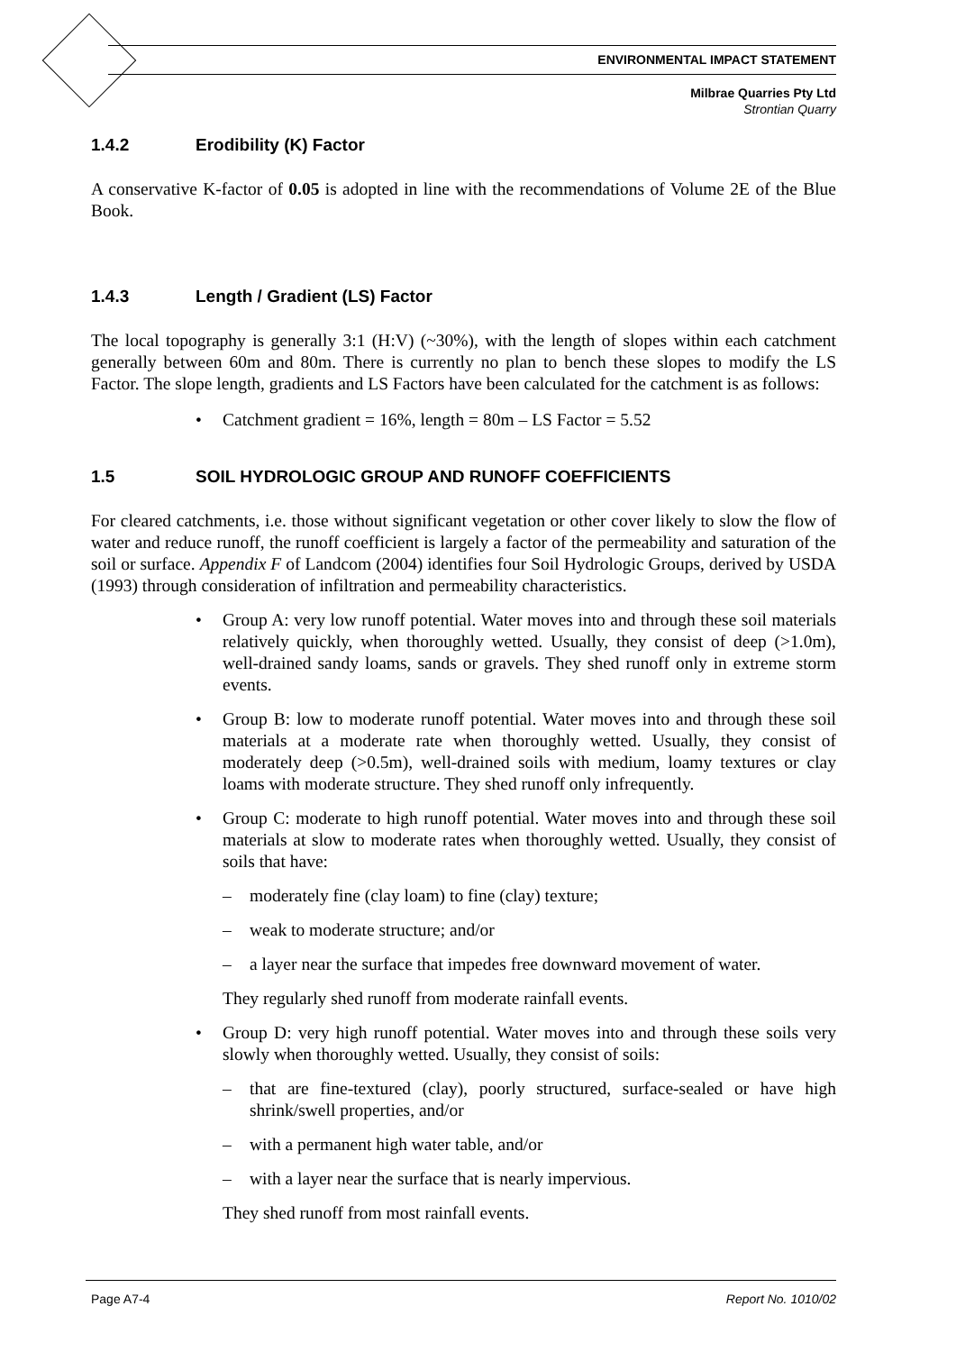ENVIRONMENTAL IMPACT STATEMENT
Milbrae Quarries Pty Ltd
Strontian Quarry
1.4.2 Erodibility (K) Factor
A conservative K-factor of 0.05 is adopted in line with the recommendations of Volume 2E of the Blue Book.
1.4.3 Length / Gradient (LS) Factor
The local topography is generally 3:1 (H:V) (~30%), with the length of slopes within each catchment generally between 60m and 80m. There is currently no plan to bench these slopes to modify the LS Factor. The slope length, gradients and LS Factors have been calculated for the catchment is as follows:
• Catchment gradient = 16%, length = 80m – LS Factor = 5.52
1.5 SOIL HYDROLOGIC GROUP AND RUNOFF COEFFICIENTS
For cleared catchments, i.e. those without significant vegetation or other cover likely to slow the flow of water and reduce runoff, the runoff coefficient is largely a factor of the permeability and saturation of the soil or surface. Appendix F of Landcom (2004) identifies four Soil Hydrologic Groups, derived by USDA (1993) through consideration of infiltration and permeability characteristics.
• Group A: very low runoff potential. Water moves into and through these soil materials relatively quickly, when thoroughly wetted. Usually, they consist of deep (>1.0m), well-drained sandy loams, sands or gravels. They shed runoff only in extreme storm events.
• Group B: low to moderate runoff potential. Water moves into and through these soil materials at a moderate rate when thoroughly wetted. Usually, they consist of moderately deep (>0.5m), well-drained soils with medium, loamy textures or clay loams with moderate structure. They shed runoff only infrequently.
• Group C: moderate to high runoff potential. Water moves into and through these soil materials at slow to moderate rates when thoroughly wetted. Usually, they consist of soils that have:
– moderately fine (clay loam) to fine (clay) texture;
– weak to moderate structure; and/or
– a layer near the surface that impedes free downward movement of water.
They regularly shed runoff from moderate rainfall events.
• Group D: very high runoff potential. Water moves into and through these soils very slowly when thoroughly wetted. Usually, they consist of soils:
– that are fine-textured (clay), poorly structured, surface-sealed or have high shrink/swell properties, and/or
– with a permanent high water table, and/or
– with a layer near the surface that is nearly impervious.
They shed runoff from most rainfall events.
Page A7-4 Report No. 1010/02